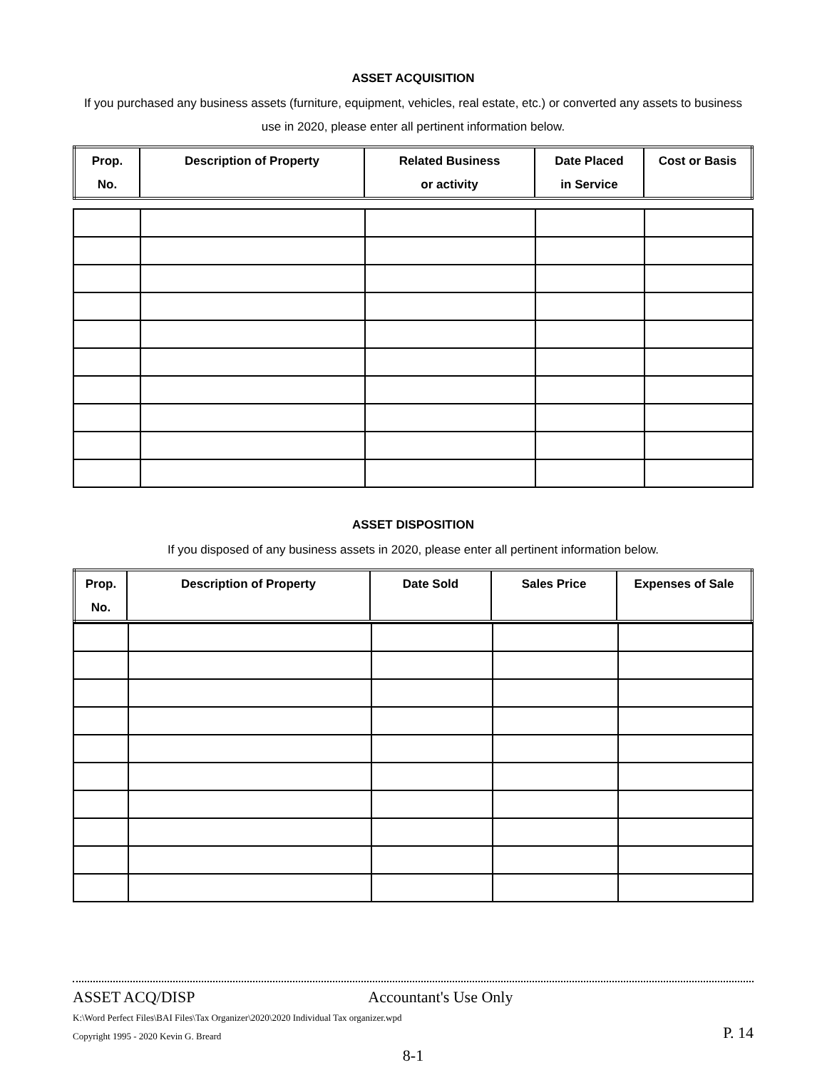ASSET ACQUISITION
If you purchased any business assets (furniture, equipment, vehicles, real estate, etc.) or converted any assets to business use in 2020, please enter all pertinent information below.
| Prop. No. | Description of Property | Related Business or activity | Date Placed in Service | Cost or Basis |
| --- | --- | --- | --- | --- |
ASSET DISPOSITION
If you disposed of any business assets in 2020, please enter all pertinent information below.
| Prop. No. | Description of Property | Date Sold | Sales Price | Expenses of Sale |
| --- | --- | --- | --- | --- |
ASSET ACQ/DISP Accountant's Use Only
K:\Word Perfect Files\BAI Files\Tax Organizer\2020\2020 Individual Tax organizer.wpd
Copyright 1995 - 2020 Kevin G. Breard P. 14
8-1